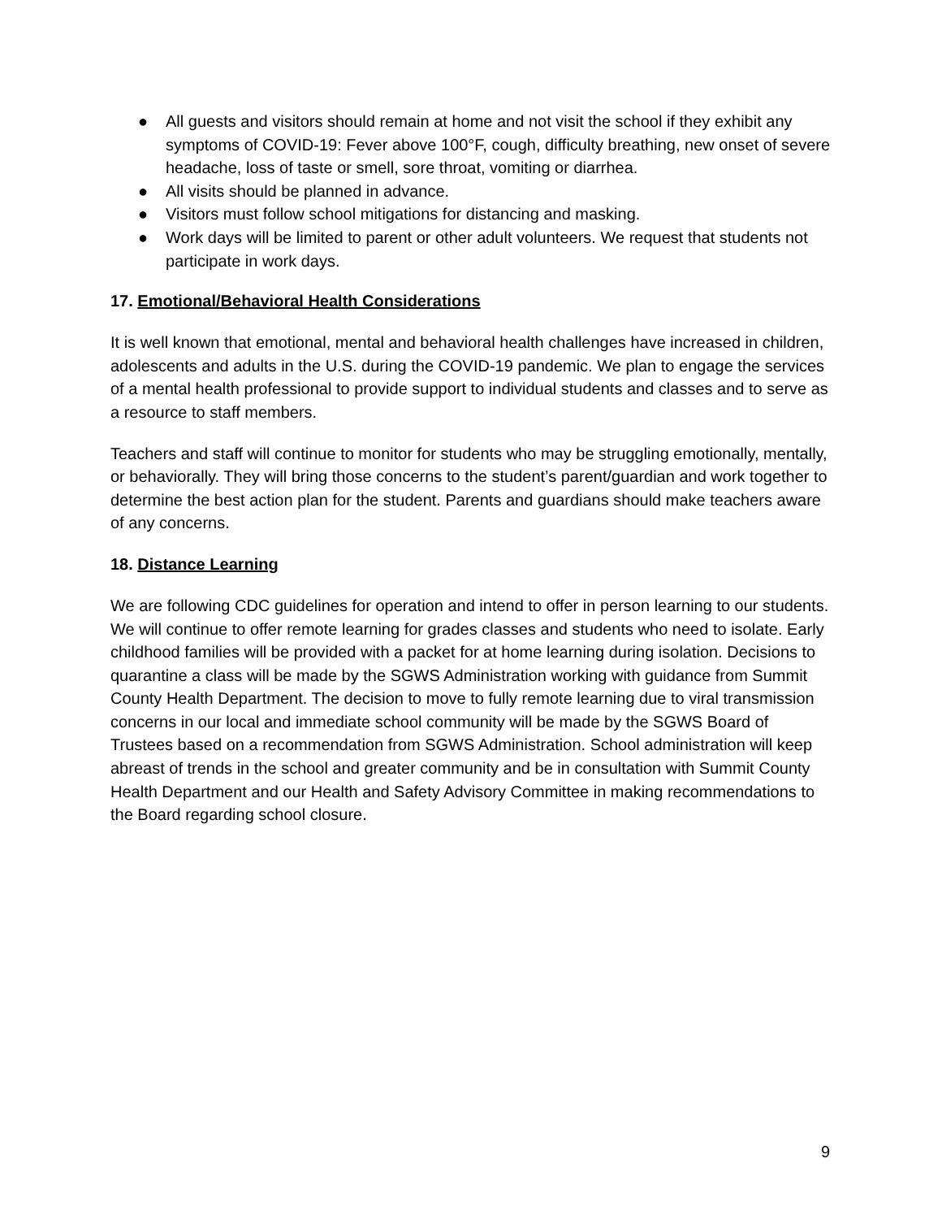● All guests and visitors should remain at home and not visit the school if they exhibit any symptoms of COVID-19: Fever above 100°F, cough, difficulty breathing, new onset of severe headache, loss of taste or smell, sore throat, vomiting or diarrhea.
● All visits should be planned in advance.
● Visitors must follow school mitigations for distancing and masking.
● Work days will be limited to parent or other adult volunteers. We request that students not participate in work days.
17. Emotional/Behavioral Health Considerations
It is well known that emotional, mental and behavioral health challenges have increased in children, adolescents and adults in the U.S. during the COVID-19 pandemic. We plan to engage the services of a mental health professional to provide support to individual students and classes and to serve as a resource to staff members.
Teachers and staff will continue to monitor for students who may be struggling emotionally, mentally, or behaviorally. They will bring those concerns to the student’s parent/guardian and work together to determine the best action plan for the student. Parents and guardians should make teachers aware of any concerns.
18. Distance Learning
We are following CDC guidelines for operation and intend to offer in person learning to our students. We will continue to offer remote learning for grades classes and students who need to isolate. Early childhood families will be provided with a packet for at home learning during isolation. Decisions to quarantine a class will be made by the SGWS Administration working with guidance from Summit County Health Department. The decision to move to fully remote learning due to viral transmission concerns in our local and immediate school community will be made by the SGWS Board of Trustees based on a recommendation from SGWS Administration. School administration will keep abreast of trends in the school and greater community and be in consultation with Summit County Health Department and our Health and Safety Advisory Committee in making recommendations to the Board regarding school closure.
9